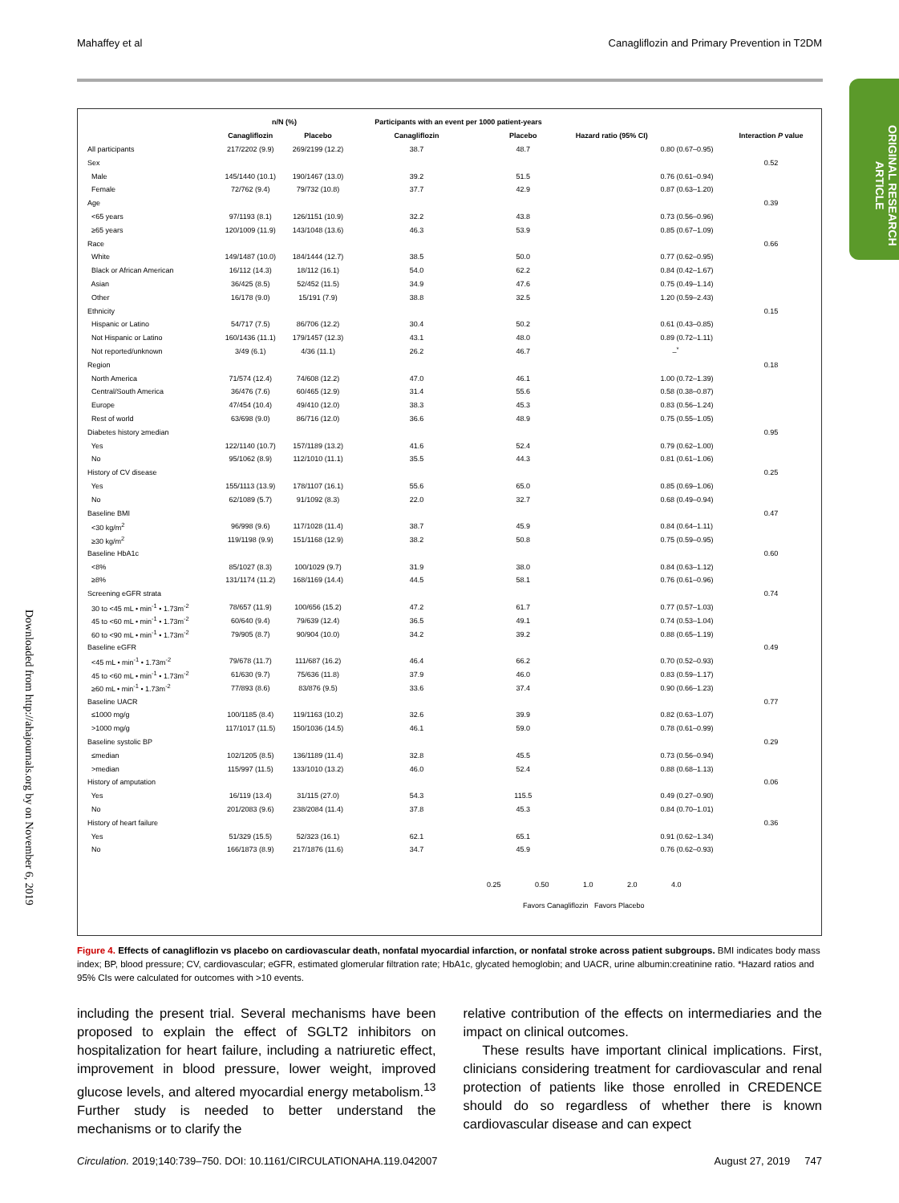Mahaffey et al Canagliflozin and Primary Prevention in T2DM
ORIGINAL RESEARCH ARTICLE
Downloaded from http://ahajournals.org by on November 6, 2019
| | n/N (%) | | Participants with an event per 1000 patient-years | | | | |
| --- | --- | --- | --- | --- | --- | --- | --- |
| | Canagliflozin | Placebo | Canagliflozin | Placebo | Hazard ratio (95% CI) | | Interaction P value |
| All participants | 217/2202 (9.9) | 269/2199 (12.2) | 38.7 | 48.7 | | 0.80 (0.67–0.95) | |
| Sex | | | | | | | 0.52 |
| Male | 145/1440 (10.1) | 190/1467 (13.0) | 39.2 | 51.5 | | 0.76 (0.61–0.94) | |
| Female | 72/762 (9.4) | 79/732 (10.8) | 37.7 | 42.9 | | 0.87 (0.63–1.20) | |
| Age | | | | | | | 0.39 |
| <65 years | 97/1193 (8.1) | 126/1151 (10.9) | 32.2 | 43.8 | | 0.73 (0.56–0.96) | |
| ≥65 years | 120/1009 (11.9) | 143/1048 (13.6) | 46.3 | 53.9 | | 0.85 (0.67–1.09) | |
| Race | | | | | | | 0.66 |
| White | 149/1487 (10.0) | 184/1444 (12.7) | 38.5 | 50.0 | | 0.77 (0.62–0.95) | |
| Black or African American | 16/112 (14.3) | 18/112 (16.1) | 54.0 | 62.2 | | 0.84 (0.42–1.67) | |
| Asian | 36/425 (8.5) | 52/452 (11.5) | 34.9 | 47.6 | | 0.75 (0.49–1.14) | |
| Other | 16/178 (9.0) | 15/191 (7.9) | 38.8 | 32.5 | | 1.20 (0.59–2.43) | |
| Ethnicity | | | | | | | 0.15 |
| Hispanic or Latino | 54/717 (7.5) | 86/706 (12.2) | 30.4 | 50.2 | | 0.61 (0.43–0.85) | |
| Not Hispanic or Latino | 160/1436 (11.1) | 179/1457 (12.3) | 43.1 | 48.0 | | 0.89 (0.72–1.11) | |
| Not reported/unknown | 3/49 (6.1) | 4/36 (11.1) | 26.2 | 46.7 | | –<sup>*</sup> | |
| Region | | | | | | | 0.18 |
| North America | 71/574 (12.4) | 74/608 (12.2) | 47.0 | 46.1 | | 1.00 (0.72–1.39) | |
| Central/South America | 36/476 (7.6) | 60/465 (12.9) | 31.4 | 55.6 | | 0.58 (0.38–0.87) | |
| Europe | 47/454 (10.4) | 49/410 (12.0) | 38.3 | 45.3 | | 0.83 (0.56–1.24) | |
| Rest of world | 63/698 (9.0) | 86/716 (12.0) | 36.6 | 48.9 | | 0.75 (0.55–1.05) | |
| Diabetes history ≥median | | | | | | | 0.95 |
| Yes | 122/1140 (10.7) | 157/1189 (13.2) | 41.6 | 52.4 | | 0.79 (0.62–1.00) | |
| No | 95/1062 (8.9) | 112/1010 (11.1) | 35.5 | 44.3 | | 0.81 (0.61–1.06) | |
| History of CV disease | | | | | | | 0.25 |
| Yes | 155/1113 (13.9) | 178/1107 (16.1) | 55.6 | 65.0 | | 0.85 (0.69–1.06) | |
| No | 62/1089 (5.7) | 91/1092 (8.3) | 22.0 | 32.7 | | 0.68 (0.49–0.94) | |
| Baseline BMI | | | | | | | 0.47 |
| <30 kg/m<sup>2</sup> | 96/998 (9.6) | 117/1028 (11.4) | 38.7 | 45.9 | | 0.84 (0.64–1.11) | |
| ≥30 kg/m<sup>2</sup> | 119/1198 (9.9) | 151/1168 (12.9) | 38.2 | 50.8 | | 0.75 (0.59–0.95) | |
| Baseline HbA1c | | | | | | | 0.60 |
| <8% | 85/1027 (8.3) | 100/1029 (9.7) | 31.9 | 38.0 | | 0.84 (0.63–1.12) | |
| ≥8% | 131/1174 (11.2) | 168/1169 (14.4) | 44.5 | 58.1 | | 0.76 (0.61–0.96) | |
| Screening eGFR strata | | | | | | | 0.74 |
| 30 to <45 mL • min<sup>-1</sup> • 1.73m<sup>-2</sup> | 78/657 (11.9) | 100/656 (15.2) | 47.2 | 61.7 | | 0.77 (0.57–1.03) | |
| 45 to <60 mL • min<sup>-1</sup> • 1.73m<sup>-2</sup> | 60/640 (9.4) | 79/639 (12.4) | 36.5 | 49.1 | | 0.74 (0.53–1.04) | |
| 60 to <90 mL • min<sup>-1</sup> • 1.73m<sup>-2</sup> | 79/905 (8.7) | 90/904 (10.0) | 34.2 | 39.2 | | 0.88 (0.65–1.19) | |
| Baseline eGFR | | | | | | | 0.49 |
| <45 mL • min<sup>-1</sup> • 1.73m<sup>-2</sup> | 79/678 (11.7) | 111/687 (16.2) | 46.4 | 66.2 | | 0.70 (0.52–0.93) | |
| 45 to <60 mL • min<sup>-1</sup> • 1.73m<sup>-2</sup> | 61/630 (9.7) | 75/636 (11.8) | 37.9 | 46.0 | | 0.83 (0.59–1.17) | |
| ≥60 mL • min<sup>-1</sup> • 1.73m<sup>-2</sup> | 77/893 (8.6) | 83/876 (9.5) | 33.6 | 37.4 | | 0.90 (0.66–1.23) | |
| Baseline UACR | | | | | | | 0.77 |
| ≤1000 mg/g | 100/1185 (8.4) | 119/1163 (10.2) | 32.6 | 39.9 | | 0.82 (0.63–1.07) | |
| >1000 mg/g | 117/1017 (11.5) | 150/1036 (14.5) | 46.1 | 59.0 | | 0.78 (0.61–0.99) | |
| Baseline systolic BP | | | | | | | 0.29 |
| ≤median | 102/1205 (8.5) | 136/1189 (11.4) | 32.8 | 45.5 | | 0.73 (0.56–0.94) | |
| >median | 115/997 (11.5) | 133/1010 (13.2) | 46.0 | 52.4 | | 0.88 (0.68–1.13) | |
| History of amputation | | | | | | | 0.06 |
| Yes | 16/119 (13.4) | 31/115 (27.0) | 54.3 | 115.5 | | 0.49 (0.27–0.90) | |
| No | 201/2083 (9.6) | 238/2084 (11.4) | 37.8 | 45.3 | | 0.84 (0.70–1.01) | |
| History of heart failure | | | | | | | 0.36 |
| Yes | 51/329 (15.5) | 52/323 (16.1) | 62.1 | 65.1 | | 0.91 (0.62–1.34) | |
| No | 166/1873 (8.9) | 217/1876 (11.6) | 34.7 | 45.9 | | 0.76 (0.62–0.93) | |
0.25 0.50 1.0 2.0 4.0
Favors Canagliflozin Favors Placebo
Figure 4. Effects of canagliflozin vs placebo on cardiovascular death, nonfatal myocardial infarction, or nonfatal stroke across patient subgroups. BMI indicates body mass index; BP, blood pressure; CV, cardiovascular; eGFR, estimated glomerular filtration rate; HbA1c, glycated hemoglobin; and UACR, urine albumin:creatinine ratio. *Hazard ratios and 95% CIs were calculated for outcomes with >10 events.
including the present trial. Several mechanisms have been proposed to explain the effect of SGLT2 inhibitors on hospitalization for heart failure, including a natriuretic effect, improvement in blood pressure, lower weight, improved glucose levels, and altered myocardial energy metabolism.<sup>13</sup> Further study is needed to better understand the mechanisms or to clarify the
relative contribution of the effects on intermediaries and the impact on clinical outcomes.
These results have important clinical implications. First, clinicians considering treatment for cardiovascular and renal protection of patients like those enrolled in CREDENCE should do so regardless of whether there is known cardiovascular disease and can expect
Circulation. 2019;140:739–750. DOI: 10.1161/CIRCULATIONAHA.119.042007 August 27, 2019 747